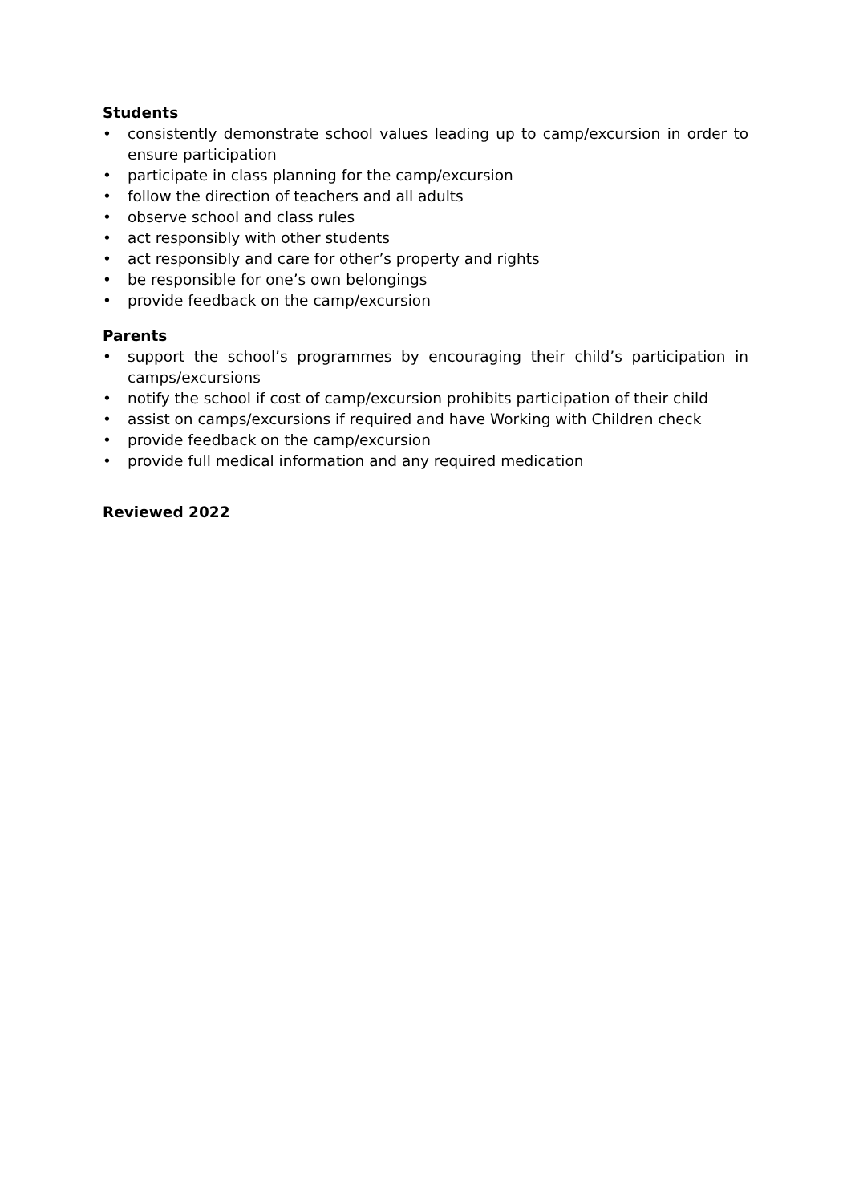Students
• consistently demonstrate school values leading up to camp/excursion in order to ensure participation
• participate in class planning for the camp/excursion
• follow the direction of teachers and all adults
• observe school and class rules
• act responsibly with other students
• act responsibly and care for other’s property and rights
• be responsible for one’s own belongings
• provide feedback on the camp/excursion
Parents
• support the school’s programmes by encouraging their child’s participation in camps/excursions
• notify the school if cost of camp/excursion prohibits participation of their child
• assist on camps/excursions if required and have Working with Children check
• provide feedback on the camp/excursion
• provide full medical information and any required medication
Reviewed 2022